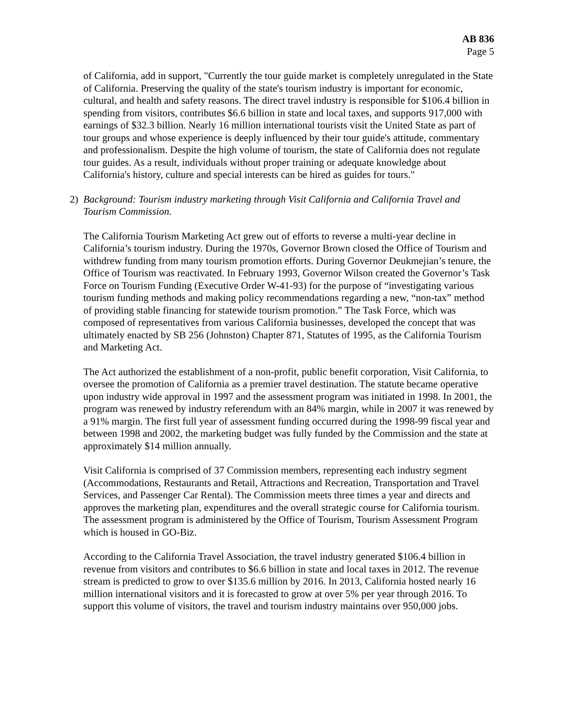AB 836
Page 5
of California, add in support, "Currently the tour guide market is completely unregulated in the State of California. Preserving the quality of the state's tourism industry is important for economic, cultural, and health and safety reasons. The direct travel industry is responsible for $106.4 billion in spending from visitors, contributes $6.6 billion in state and local taxes, and supports 917,000 with earnings of $32.3 billion. Nearly 16 million international tourists visit the United State as part of tour groups and whose experience is deeply influenced by their tour guide's attitude, commentary and professionalism. Despite the high volume of tourism, the state of California does not regulate tour guides. As a result, individuals without proper training or adequate knowledge about California's history, culture and special interests can be hired as guides for tours."
2) Background: Tourism industry marketing through Visit California and California Travel and Tourism Commission.
The California Tourism Marketing Act grew out of efforts to reverse a multi-year decline in California’s tourism industry. During the 1970s, Governor Brown closed the Office of Tourism and withdrew funding from many tourism promotion efforts. During Governor Deukmejian’s tenure, the Office of Tourism was reactivated. In February 1993, Governor Wilson created the Governor’s Task Force on Tourism Funding (Executive Order W-41-93) for the purpose of “investigating various tourism funding methods and making policy recommendations regarding a new, “non-tax” method of providing stable financing for statewide tourism promotion.” The Task Force, which was composed of representatives from various California businesses, developed the concept that was ultimately enacted by SB 256 (Johnston) Chapter 871, Statutes of 1995, as the California Tourism and Marketing Act.
The Act authorized the establishment of a non-profit, public benefit corporation, Visit California, to oversee the promotion of California as a premier travel destination. The statute became operative upon industry wide approval in 1997 and the assessment program was initiated in 1998. In 2001, the program was renewed by industry referendum with an 84% margin, while in 2007 it was renewed by a 91% margin. The first full year of assessment funding occurred during the 1998-99 fiscal year and between 1998 and 2002, the marketing budget was fully funded by the Commission and the state at approximately $14 million annually.
Visit California is comprised of 37 Commission members, representing each industry segment (Accommodations, Restaurants and Retail, Attractions and Recreation, Transportation and Travel Services, and Passenger Car Rental). The Commission meets three times a year and directs and approves the marketing plan, expenditures and the overall strategic course for California tourism. The assessment program is administered by the Office of Tourism, Tourism Assessment Program which is housed in GO-Biz.
According to the California Travel Association, the travel industry generated $106.4 billion in revenue from visitors and contributes to $6.6 billion in state and local taxes in 2012. The revenue stream is predicted to grow to over $135.6 million by 2016. In 2013, California hosted nearly 16 million international visitors and it is forecasted to grow at over 5% per year through 2016. To support this volume of visitors, the travel and tourism industry maintains over 950,000 jobs.